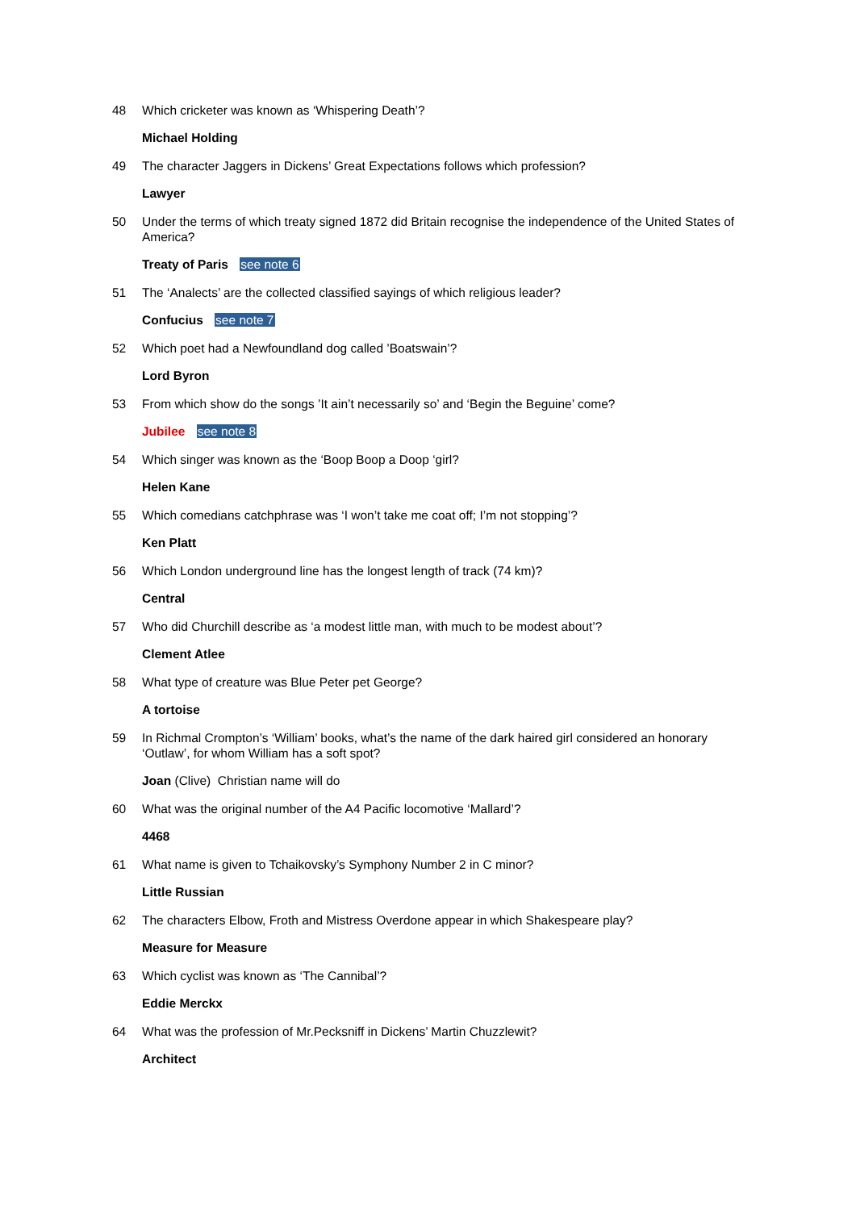48 Which cricketer was known as ‘Whispering Death’?
Michael Holding
49 The character Jaggers in Dickens’ Great Expectations follows which profession?
Lawyer
50 Under the terms of which treaty signed 1872 did Britain recognise the independence of the United States of America?
Treaty of Paris see note 6
51 The ‘Analects’ are the collected classified sayings of which religious leader?
Confucius see note 7
52 Which poet had a Newfoundland dog called ’Boatswain’?
Lord Byron
53 From which show do the songs ’It ain’t necessarily so’ and ‘Begin the Beguine’ come?
Jubilee see note 8
54 Which singer was known as the ‘Boop Boop a Doop ‘girl?
Helen Kane
55 Which comedians catchphrase was ‘I won’t take me coat off; I’m not stopping’?
Ken Platt
56 Which London underground line has the longest length of track (74 km)?
Central
57 Who did Churchill describe as ‘a modest little man, with much to be modest about’?
Clement Atlee
58 What type of creature was Blue Peter pet George?
A tortoise
59 In Richmal Crompton’s ‘William’ books, what’s the name of the dark haired girl considered an honorary ‘Outlaw’, for whom William has a soft spot?
Joan (Clive) Christian name will do
60 What was the original number of the A4 Pacific locomotive ‘Mallard’?
4468
61 What name is given to Tchaikovsky’s Symphony Number 2 in C minor?
Little Russian
62 The characters Elbow, Froth and Mistress Overdone appear in which Shakespeare play?
Measure for Measure
63 Which cyclist was known as ‘The Cannibal’?
Eddie Merckx
64 What was the profession of Mr.Pecksniff in Dickens’ Martin Chuzzlewit?
Architect